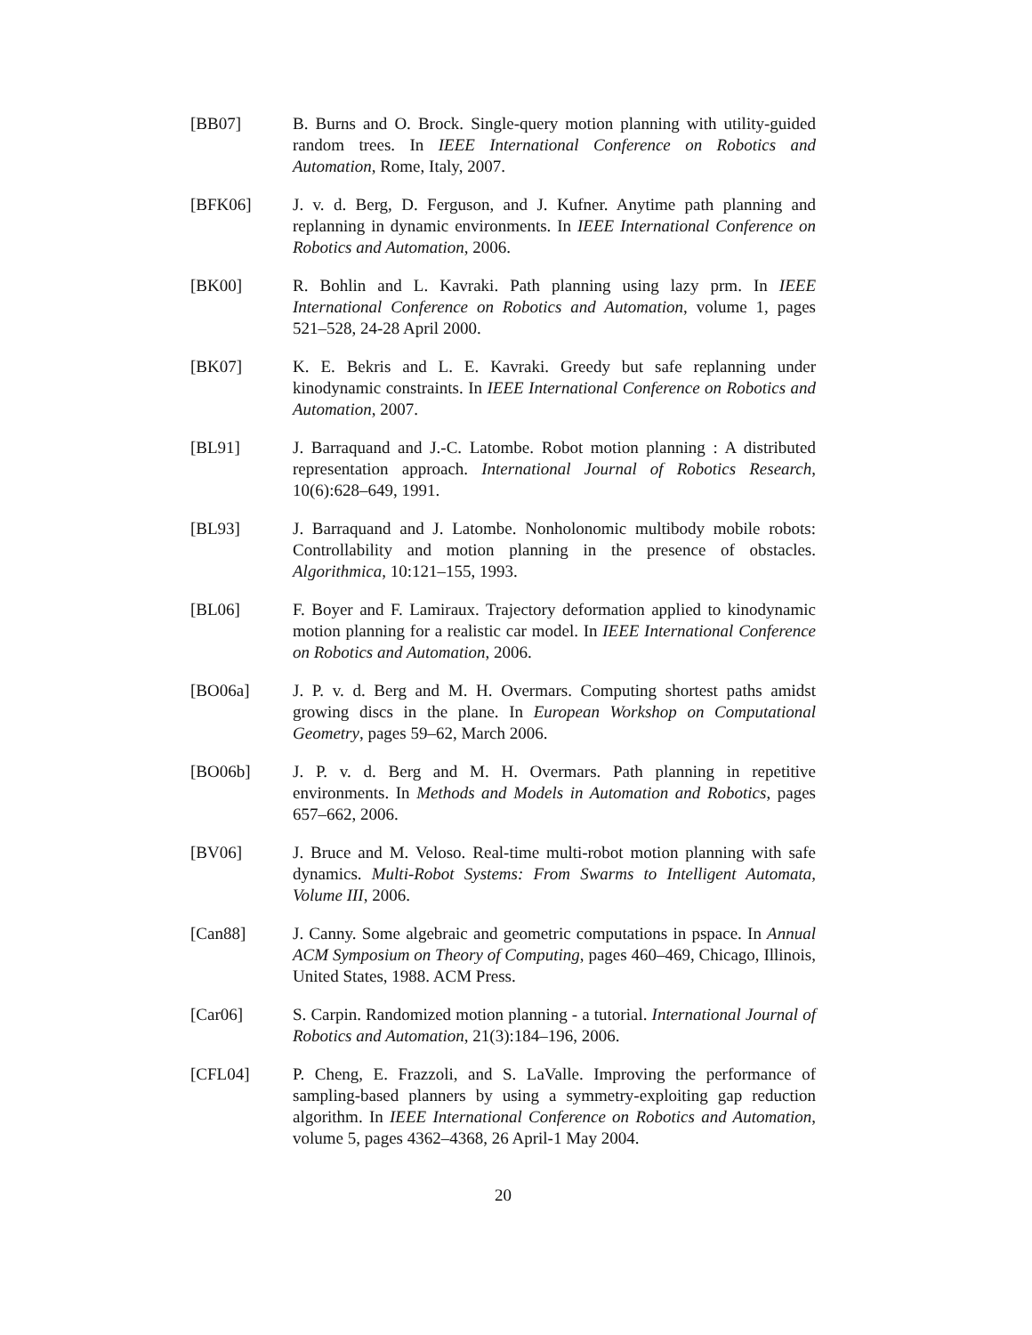[BB07] B. Burns and O. Brock. Single-query motion planning with utility-guided random trees. In IEEE International Conference on Robotics and Automation, Rome, Italy, 2007.
[BFK06] J. v. d. Berg, D. Ferguson, and J. Kufner. Anytime path planning and replanning in dynamic environments. In IEEE International Conference on Robotics and Automation, 2006.
[BK00] R. Bohlin and L. Kavraki. Path planning using lazy prm. In IEEE International Conference on Robotics and Automation, volume 1, pages 521–528, 24-28 April 2000.
[BK07] K. E. Bekris and L. E. Kavraki. Greedy but safe replanning under kinodynamic constraints. In IEEE International Conference on Robotics and Automation, 2007.
[BL91] J. Barraquand and J.-C. Latombe. Robot motion planning : A distributed representation approach. International Journal of Robotics Research, 10(6):628–649, 1991.
[BL93] J. Barraquand and J. Latombe. Nonholonomic multibody mobile robots: Controllability and motion planning in the presence of obstacles. Algorithmica, 10:121–155, 1993.
[BL06] F. Boyer and F. Lamiraux. Trajectory deformation applied to kinodynamic motion planning for a realistic car model. In IEEE International Conference on Robotics and Automation, 2006.
[BO06a] J. P. v. d. Berg and M. H. Overmars. Computing shortest paths amidst growing discs in the plane. In European Workshop on Computational Geometry, pages 59–62, March 2006.
[BO06b] J. P. v. d. Berg and M. H. Overmars. Path planning in repetitive environments. In Methods and Models in Automation and Robotics, pages 657–662, 2006.
[BV06] J. Bruce and M. Veloso. Real-time multi-robot motion planning with safe dynamics. Multi-Robot Systems: From Swarms to Intelligent Automata, Volume III, 2006.
[Can88] J. Canny. Some algebraic and geometric computations in pspace. In Annual ACM Symposium on Theory of Computing, pages 460–469, Chicago, Illinois, United States, 1988. ACM Press.
[Car06] S. Carpin. Randomized motion planning - a tutorial. International Journal of Robotics and Automation, 21(3):184–196, 2006.
[CFL04] P. Cheng, E. Frazzoli, and S. LaValle. Improving the performance of sampling-based planners by using a symmetry-exploiting gap reduction algorithm. In IEEE International Conference on Robotics and Automation, volume 5, pages 4362–4368, 26 April-1 May 2004.
20